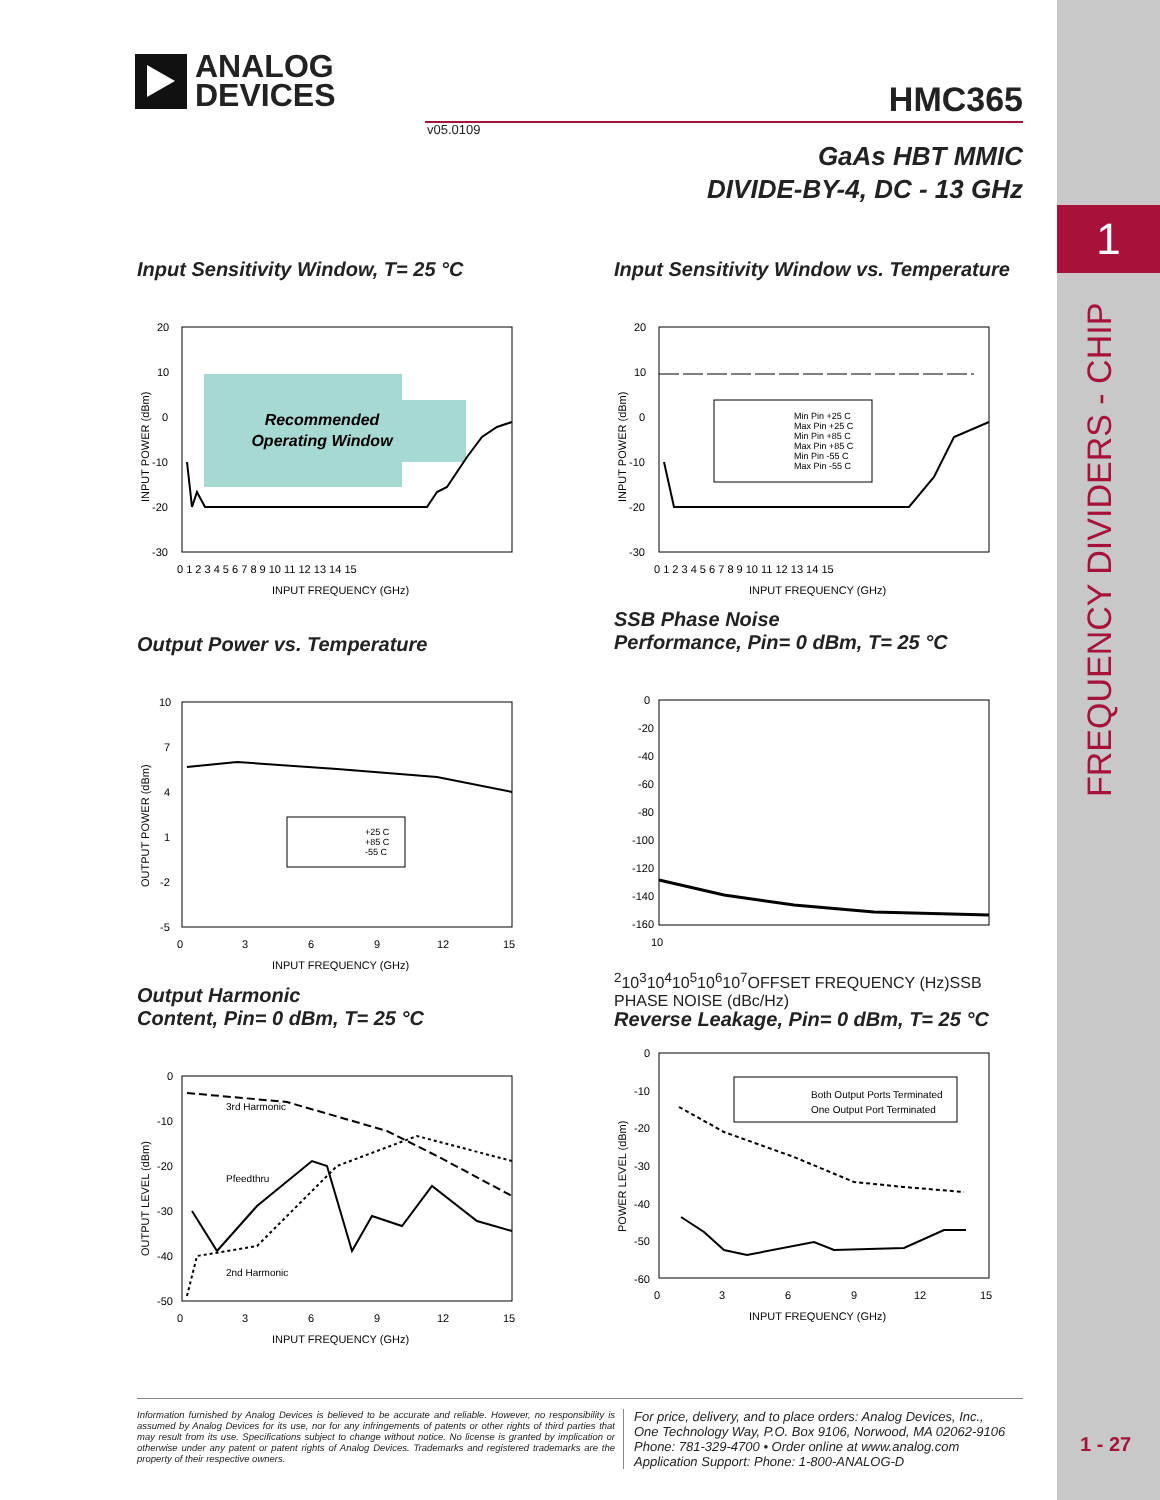1
FREQUENCY DIVIDERS - CHIP
ANALOG
DEVICES
HMC365
v05.0109
GaAs HBT MMIC
DIVIDE-BY-4, DC - 13 GHz
Input Sensitivity Window, T= 25 °C
Recommended
Operating Window
20
10
0
-10
-20
-30
0 1 2 3 4 5 6 7 8 9 10 11 12 13 14 15
INPUT FREQUENCY (GHz)
INPUT POWER (dBm)
Input Sensitivity Window vs. Temperature
Min Pin +25 C
Max Pin +25 C
Min Pin +85 C
Max Pin +85 C
Min Pin -55 C
Max Pin -55 C
20
10
0
-10
-20
-30
0 1 2 3 4 5 6 7 8 9 10 11 12 13 14 15
INPUT FREQUENCY (GHz)
INPUT POWER (dBm)
Output Power vs. Temperature
+25 C
+85 C
-55 C
10
7
4
1
-2
-5
0
3
6
9
12
15
INPUT FREQUENCY (GHz)
OUTPUT POWER (dBm)
SSB Phase Noise
Performance, Pin= 0 dBm, T= 25 °C
0
-20
-40
-60
-80
-100
-120
-140
-160
102
103
104
105
106
107
OFFSET FREQUENCY (Hz)
SSB PHASE NOISE (dBc/Hz)
Output Harmonic
Content, Pin= 0 dBm, T= 25 °C
3rd Harmonic
Pfeedthru
2nd Harmonic
0
-10
-20
-30
-40
-50
0
3
6
9
12
15
INPUT FREQUENCY (GHz)
OUTPUT LEVEL (dBm)
Reverse Leakage, Pin= 0 dBm, T= 25 °C
Both Output Ports Terminated
One Output Port Terminated
0
-10
-20
-30
-40
-50
-60
0
3
6
9
12
15
INPUT FREQUENCY (GHz)
POWER LEVEL (dBm)
Information furnished by Analog Devices is believed to be accurate and reliable. However, no responsibility is assumed by Analog Devices for its use, nor for any infringements of patents or other rights of third parties that may result from its use. Specifications subject to change without notice. No license is granted by implication or otherwise under any patent or patent rights of Analog Devices. Trademarks and registered trademarks are the property of their respective owners.
For price, delivery, and to place orders: Analog Devices, Inc.,
One Technology Way, P.O. Box 9106, Norwood, MA 02062-9106
Phone: 781-329-4700 • Order online at www.analog.com
Application Support: Phone: 1-800-ANALOG-D
1 - 27